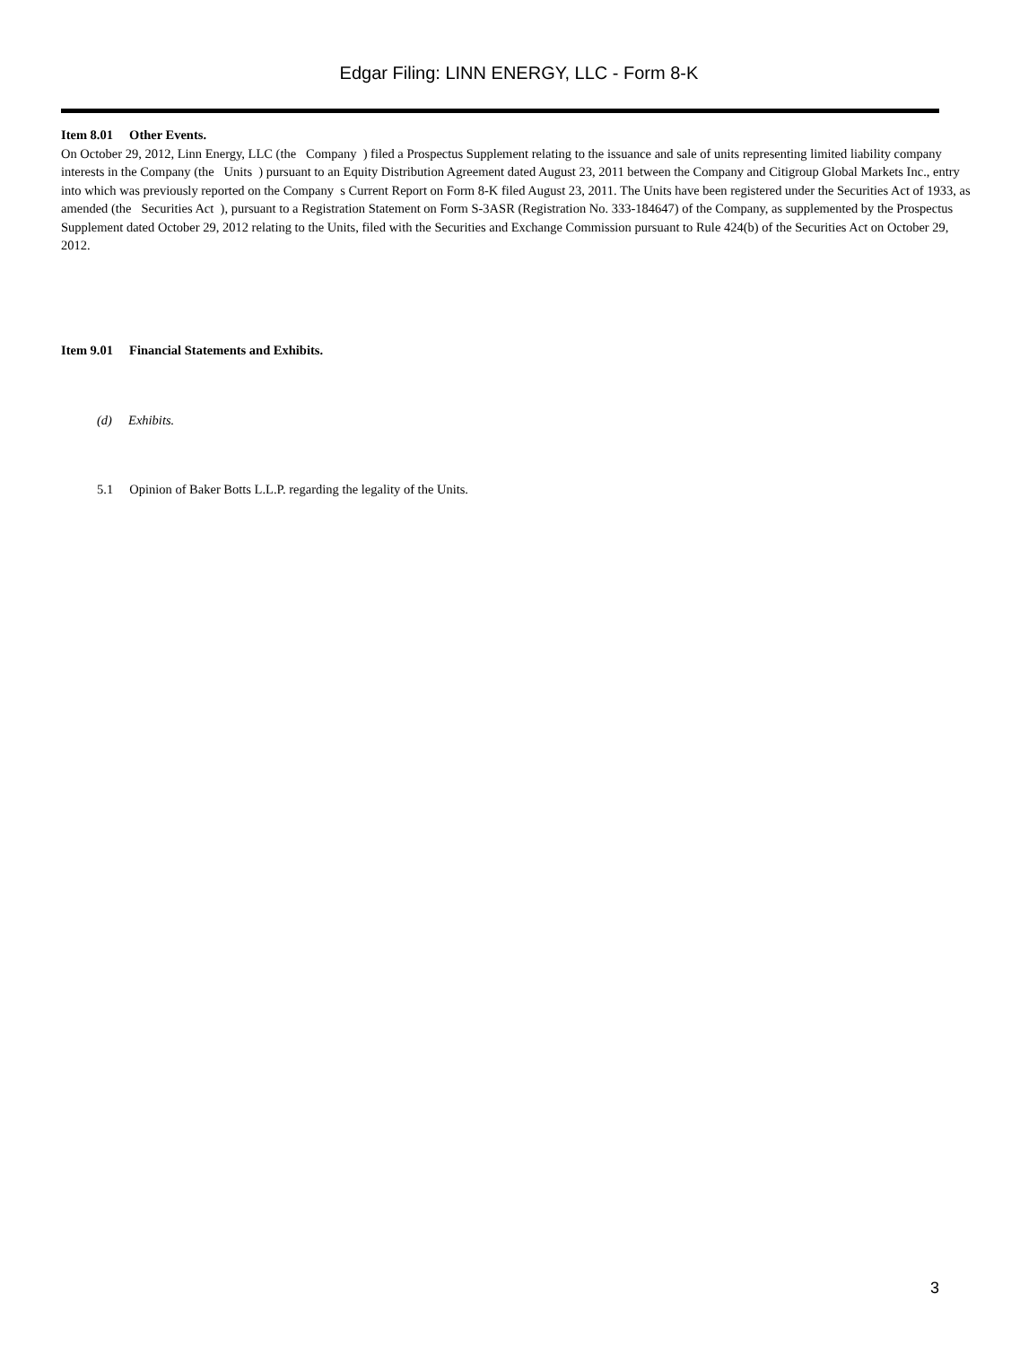Edgar Filing: LINN ENERGY, LLC - Form 8-K
Item 8.01 Other Events.
On October 29, 2012, Linn Energy, LLC (the Company ) filed a Prospectus Supplement relating to the issuance and sale of units representing limited liability company interests in the Company (the Units ) pursuant to an Equity Distribution Agreement dated August 23, 2011 between the Company and Citigroup Global Markets Inc., entry into which was previously reported on the Company s Current Report on Form 8-K filed August 23, 2011. The Units have been registered under the Securities Act of 1933, as amended (the Securities Act ), pursuant to a Registration Statement on Form S-3ASR (Registration No. 333-184647) of the Company, as supplemented by the Prospectus Supplement dated October 29, 2012 relating to the Units, filed with the Securities and Exchange Commission pursuant to Rule 424(b) of the Securities Act on October 29, 2012.
Item 9.01 Financial Statements and Exhibits.
(d) Exhibits.
5.1 Opinion of Baker Botts L.L.P. regarding the legality of the Units.
3